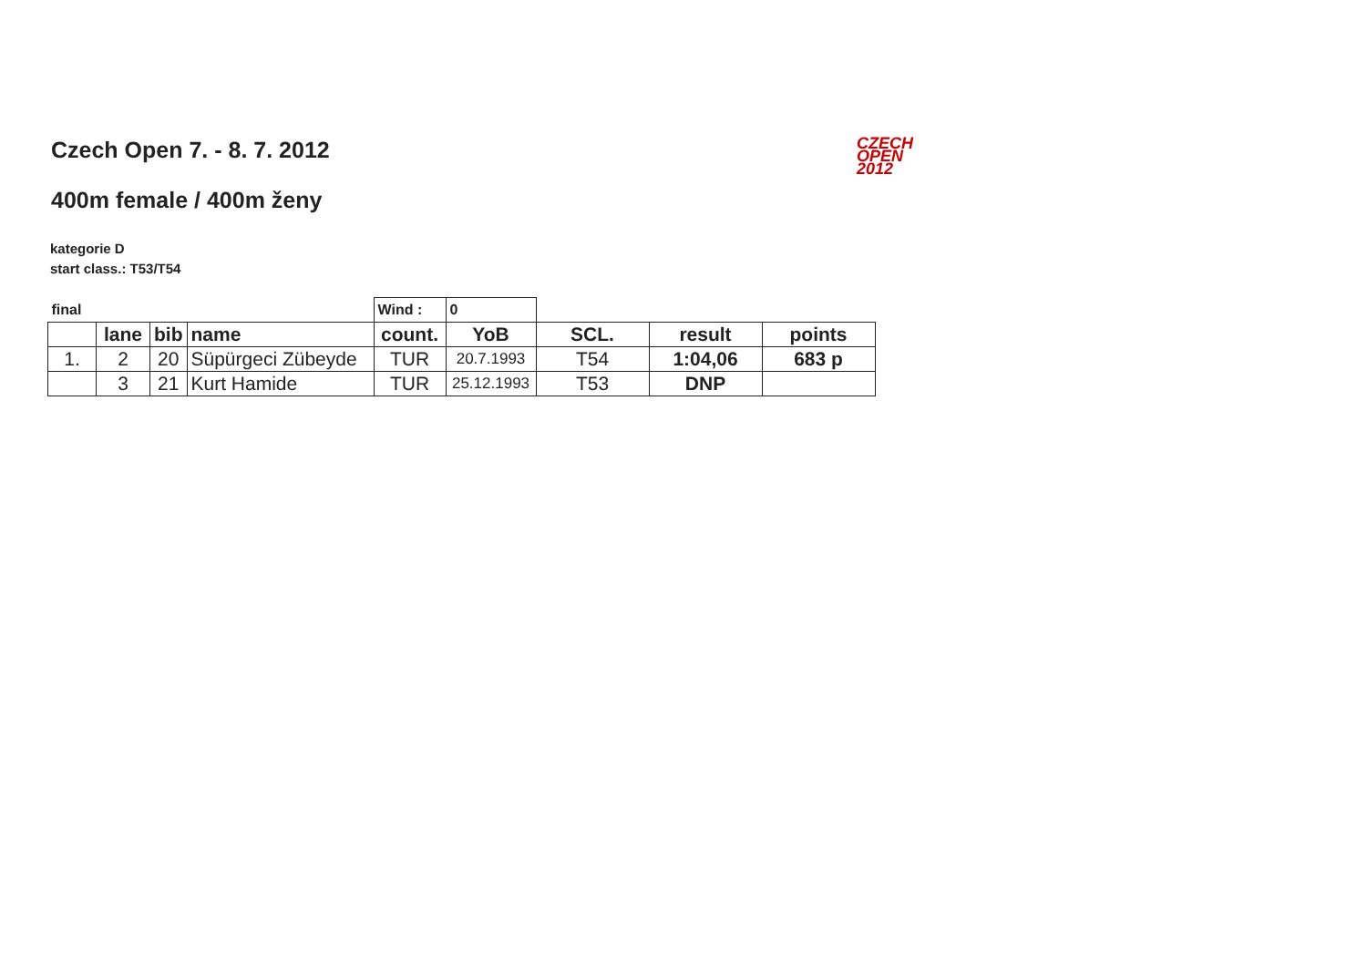Czech Open 7. - 8. 7. 2012
CZECH
OPEN
2012
400m female / 400m ženy
kategorie D
start class.: T53/T54
| final | | | | Wind : | 0 | | | |
| | lane | bib | name | count. | YoB | SCL. | result | points |
| 1. | 2 | 20 | Süpürgeci Zübeyde | TUR | 20.7.1993 | T54 | 1:04,06 | 683 p |
| | 3 | 21 | Kurt Hamide | TUR | 25.12.1993 | T53 | DNP | |